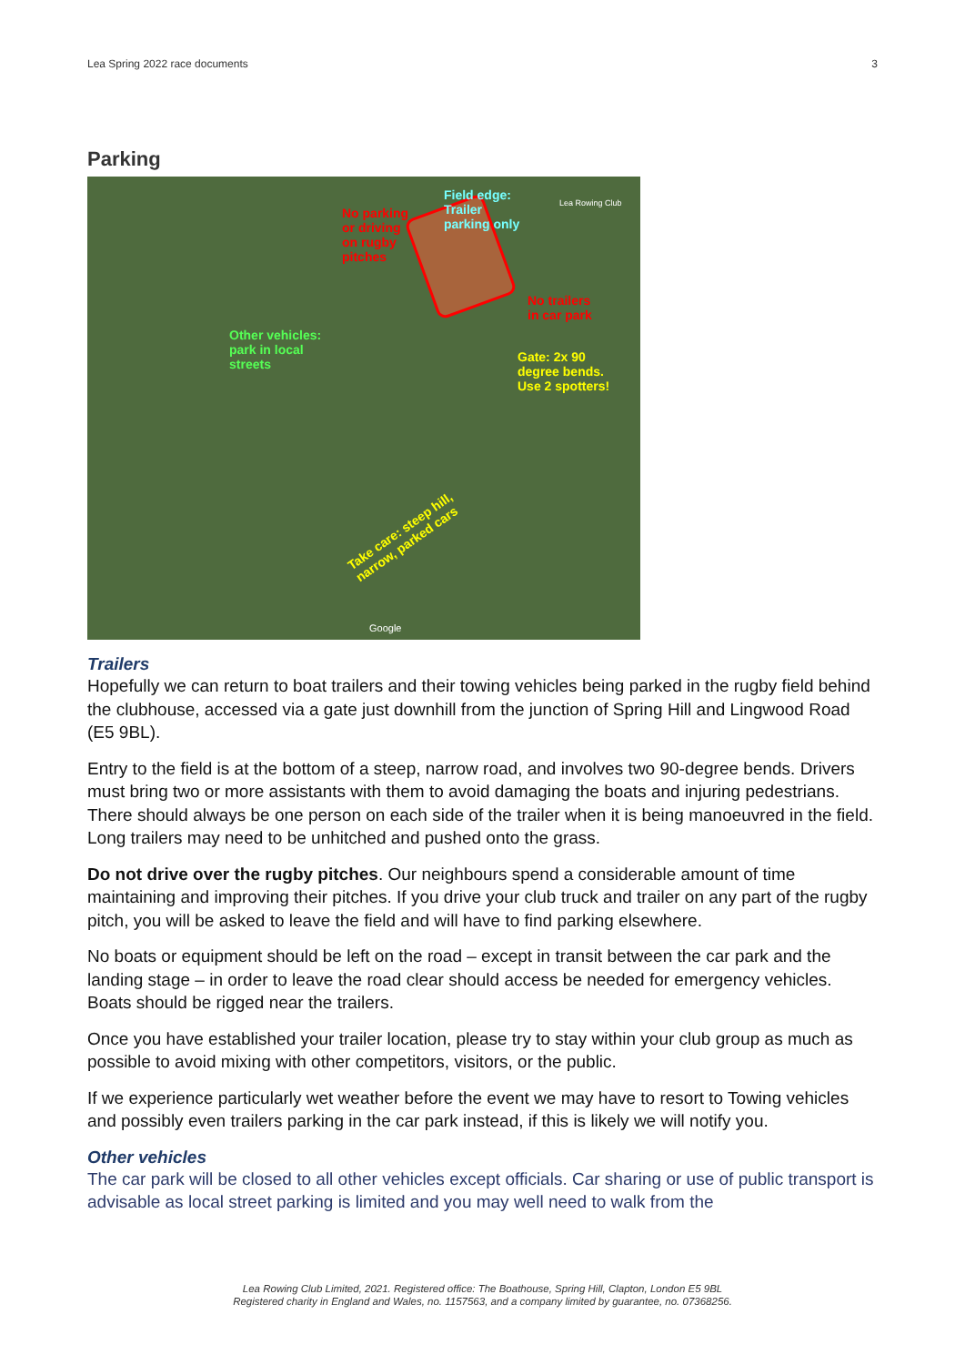Lea Spring 2022 race documents 3
Parking
No parking
or driving
on rugby
pitches
Field edge:
Trailer
parking only
No trailers
in car park
Other vehicles:
park in local
streets
Gate: 2x 90
degree bends.
Use 2 spotters!
Take care: steep hill,
narrow, parked cars
Lea Rowing Club
Google
Trailers
Hopefully we can return to boat trailers and their towing vehicles being parked in the rugby field behind the clubhouse, accessed via a gate just downhill from the junction of Spring Hill and Lingwood Road (E5 9BL).
Entry to the field is at the bottom of a steep, narrow road, and involves two 90-degree bends. Drivers must bring two or more assistants with them to avoid damaging the boats and injuring pedestrians. There should always be one person on each side of the trailer when it is being manoeuvred in the field. Long trailers may need to be unhitched and pushed onto the grass.
Do not drive over the rugby pitches. Our neighbours spend a considerable amount of time maintaining and improving their pitches. If you drive your club truck and trailer on any part of the rugby pitch, you will be asked to leave the field and will have to find parking elsewhere.
No boats or equipment should be left on the road – except in transit between the car park and the landing stage – in order to leave the road clear should access be needed for emergency vehicles. Boats should be rigged near the trailers.
Once you have established your trailer location, please try to stay within your club group as much as possible to avoid mixing with other competitors, visitors, or the public.
If we experience particularly wet weather before the event we may have to resort to Towing vehicles and possibly even trailers parking in the car park instead, if this is likely we will notify you.
Other vehicles
The car park will be closed to all other vehicles except officials. Car sharing or use of public transport is advisable as local street parking is limited and you may well need to walk from the
Lea Rowing Club Limited, 2021. Registered office: The Boathouse, Spring Hill, Clapton, London E5 9BL
Registered charity in England and Wales, no. 1157563, and a company limited by guarantee, no. 07368256.